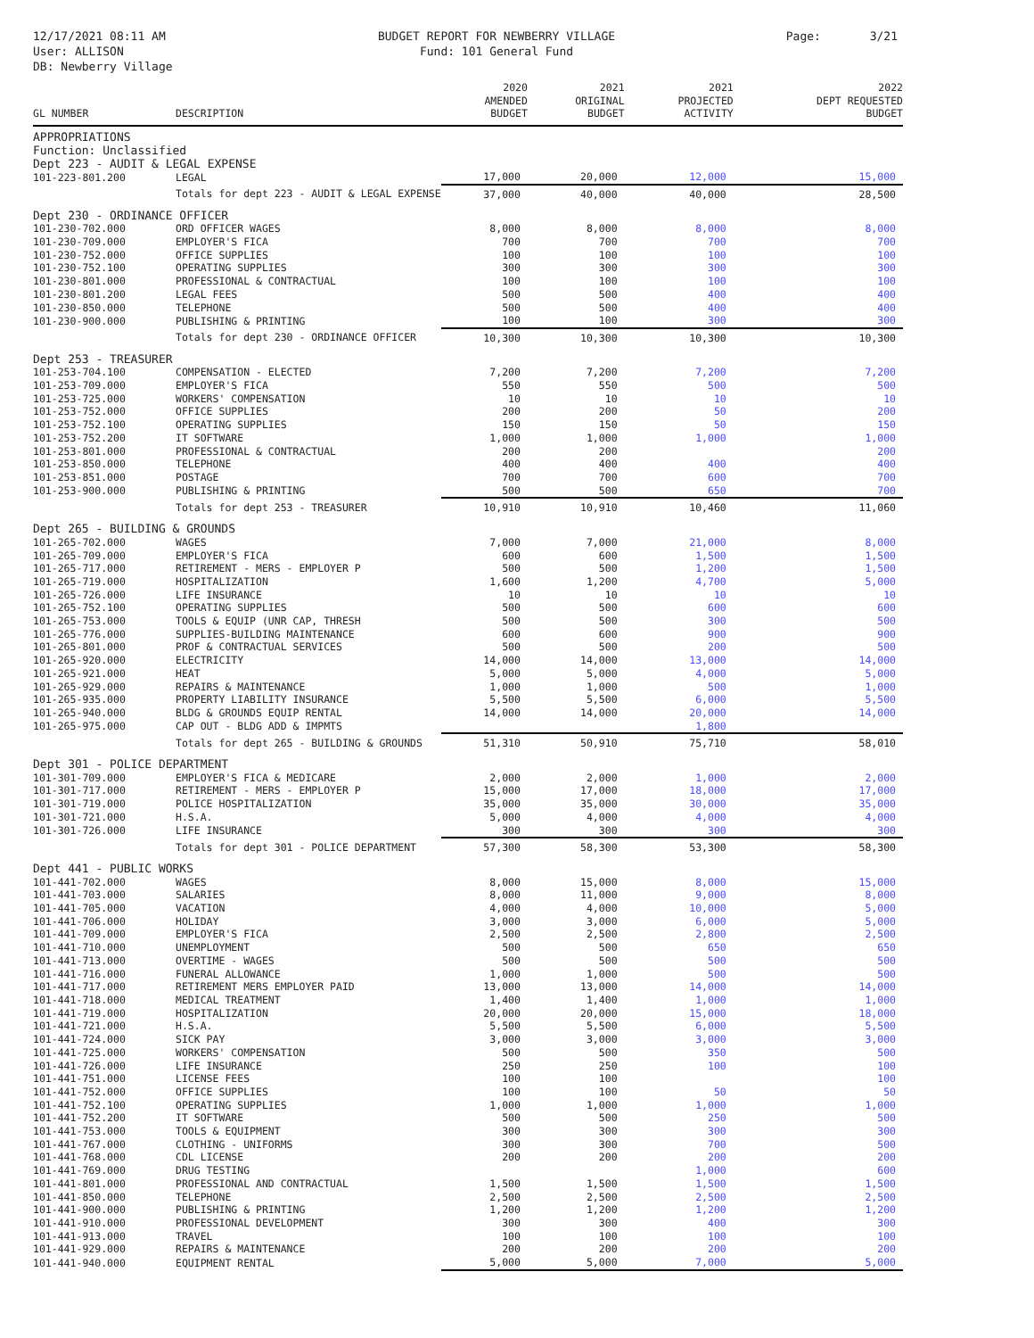12/17/2021 08:11 AM
User: ALLISON
DB: Newberry Village
BUDGET REPORT FOR NEWBERRY VILLAGE
Fund: 101 General Fund
Page: 3/21
| GL NUMBER | DESCRIPTION | 2020 AMENDED BUDGET | 2021 ORIGINAL BUDGET | 2021 PROJECTED ACTIVITY | 2022 DEPT REQUESTED BUDGET |
| --- | --- | --- | --- | --- | --- |
| APPROPRIATIONS | | | | | |
| Function: Unclassified | | | | | |
| Dept 223 - AUDIT & LEGAL EXPENSE | | | | | |
| 101-223-801.200 | LEGAL | 17,000 | 20,000 | 12,000 | 15,000 |
| | Totals for dept 223 - AUDIT & LEGAL EXPENSE | 37,000 | 40,000 | 40,000 | 28,500 |
| Dept 230 - ORDINANCE OFFICER | | | | | |
| 101-230-702.000 | ORD OFFICER WAGES | 8,000 | 8,000 | 8,000 | 8,000 |
| 101-230-709.000 | EMPLOYER'S FICA | 700 | 700 | 700 | 700 |
| 101-230-752.000 | OFFICE SUPPLIES | 100 | 100 | 100 | 100 |
| 101-230-752.100 | OPERATING SUPPLIES | 300 | 300 | 300 | 300 |
| 101-230-801.000 | PROFESSIONAL & CONTRACTUAL | 100 | 100 | 100 | 100 |
| 101-230-801.200 | LEGAL FEES | 500 | 500 | 400 | 400 |
| 101-230-850.000 | TELEPHONE | 500 | 500 | 400 | 400 |
| 101-230-900.000 | PUBLISHING & PRINTING | 100 | 100 | 300 | 300 |
| | Totals for dept 230 - ORDINANCE OFFICER | 10,300 | 10,300 | 10,300 | 10,300 |
| Dept 253 - TREASURER | | | | | |
| 101-253-704.100 | COMPENSATION - ELECTED | 7,200 | 7,200 | 7,200 | 7,200 |
| 101-253-709.000 | EMPLOYER'S FICA | 550 | 550 | 500 | 500 |
| 101-253-725.000 | WORKERS' COMPENSATION | 10 | 10 | 10 | 10 |
| 101-253-752.000 | OFFICE SUPPLIES | 200 | 200 | 50 | 200 |
| 101-253-752.100 | OPERATING SUPPLIES | 150 | 150 | 50 | 150 |
| 101-253-752.200 | IT SOFTWARE | 1,000 | 1,000 | 1,000 | 1,000 |
| 101-253-801.000 | PROFESSIONAL & CONTRACTUAL | 200 | 200 | | 200 |
| 101-253-850.000 | TELEPHONE | 400 | 400 | 400 | 400 |
| 101-253-851.000 | POSTAGE | 700 | 700 | 600 | 700 |
| 101-253-900.000 | PUBLISHING & PRINTING | 500 | 500 | 650 | 700 |
| | Totals for dept 253 - TREASURER | 10,910 | 10,910 | 10,460 | 11,060 |
| Dept 265 - BUILDING & GROUNDS | | | | | |
| 101-265-702.000 | WAGES | 7,000 | 7,000 | 21,000 | 8,000 |
| 101-265-709.000 | EMPLOYER'S FICA | 600 | 600 | 1,500 | 1,500 |
| 101-265-717.000 | RETIREMENT - MERS - EMPLOYER P | 500 | 500 | 1,200 | 1,500 |
| 101-265-719.000 | HOSPITALIZATION | 1,600 | 1,200 | 4,700 | 5,000 |
| 101-265-726.000 | LIFE INSURANCE | 10 | 10 | 10 | 10 |
| 101-265-752.100 | OPERATING SUPPLIES | 500 | 500 | 600 | 600 |
| 101-265-753.000 | TOOLS & EQUIP (UNR CAP, THRESH | 500 | 500 | 300 | 500 |
| 101-265-776.000 | SUPPLIES-BUILDING MAINTENANCE | 600 | 600 | 900 | 900 |
| 101-265-801.000 | PROF & CONTRACTUAL SERVICES | 500 | 500 | 200 | 500 |
| 101-265-920.000 | ELECTRICITY | 14,000 | 14,000 | 13,000 | 14,000 |
| 101-265-921.000 | HEAT | 5,000 | 5,000 | 4,000 | 5,000 |
| 101-265-929.000 | REPAIRS & MAINTENANCE | 1,000 | 1,000 | 500 | 1,000 |
| 101-265-935.000 | PROPERTY LIABILITY INSURANCE | 5,500 | 5,500 | 6,000 | 5,500 |
| 101-265-940.000 | BLDG & GROUNDS EQUIP RENTAL | 14,000 | 14,000 | 20,000 | 14,000 |
| 101-265-975.000 | CAP OUT - BLDG ADD & IMPMTS | | | 1,800 | |
| | Totals for dept 265 - BUILDING & GROUNDS | 51,310 | 50,910 | 75,710 | 58,010 |
| Dept 301 - POLICE DEPARTMENT | | | | | |
| 101-301-709.000 | EMPLOYER'S FICA & MEDICARE | 2,000 | 2,000 | 1,000 | 2,000 |
| 101-301-717.000 | RETIREMENT - MERS - EMPLOYER P | 15,000 | 17,000 | 18,000 | 17,000 |
| 101-301-719.000 | POLICE HOSPITALIZATION | 35,000 | 35,000 | 30,000 | 35,000 |
| 101-301-721.000 | H.S.A. | 5,000 | 4,000 | 4,000 | 4,000 |
| 101-301-726.000 | LIFE INSURANCE | 300 | 300 | 300 | 300 |
| | Totals for dept 301 - POLICE DEPARTMENT | 57,300 | 58,300 | 53,300 | 58,300 |
| Dept 441 - PUBLIC WORKS | | | | | |
| 101-441-702.000 | WAGES | 8,000 | 15,000 | 8,000 | 15,000 |
| 101-441-703.000 | SALARIES | 8,000 | 11,000 | 9,000 | 8,000 |
| 101-441-705.000 | VACATION | 4,000 | 4,000 | 10,000 | 5,000 |
| 101-441-706.000 | HOLIDAY | 3,000 | 3,000 | 6,000 | 5,000 |
| 101-441-709.000 | EMPLOYER'S FICA | 2,500 | 2,500 | 2,800 | 2,500 |
| 101-441-710.000 | UNEMPLOYMENT | 500 | 500 | 650 | 650 |
| 101-441-713.000 | OVERTIME - WAGES | 500 | 500 | 500 | 500 |
| 101-441-716.000 | FUNERAL ALLOWANCE | 1,000 | 1,000 | 500 | 500 |
| 101-441-717.000 | RETIREMENT MERS EMPLOYER PAID | 13,000 | 13,000 | 14,000 | 14,000 |
| 101-441-718.000 | MEDICAL TREATMENT | 1,400 | 1,400 | 1,000 | 1,000 |
| 101-441-719.000 | HOSPITALIZATION | 20,000 | 20,000 | 15,000 | 18,000 |
| 101-441-721.000 | H.S.A. | 5,500 | 5,500 | 6,000 | 5,500 |
| 101-441-724.000 | SICK PAY | 3,000 | 3,000 | 3,000 | 3,000 |
| 101-441-725.000 | WORKERS' COMPENSATION | 500 | 500 | 350 | 500 |
| 101-441-726.000 | LIFE INSURANCE | 250 | 250 | 100 | 100 |
| 101-441-751.000 | LICENSE FEES | 100 | 100 | | 100 |
| 101-441-752.000 | OFFICE SUPPLIES | 100 | 100 | 50 | 50 |
| 101-441-752.100 | OPERATING SUPPLIES | 1,000 | 1,000 | 1,000 | 1,000 |
| 101-441-752.200 | IT SOFTWARE | 500 | 500 | 250 | 500 |
| 101-441-753.000 | TOOLS & EQUIPMENT | 300 | 300 | 300 | 300 |
| 101-441-767.000 | CLOTHING - UNIFORMS | 300 | 300 | 700 | 500 |
| 101-441-768.000 | CDL LICENSE | 200 | 200 | 200 | 200 |
| 101-441-769.000 | DRUG TESTING | | | 1,000 | 600 |
| 101-441-801.000 | PROFESSIONAL AND CONTRACTUAL | 1,500 | 1,500 | 1,500 | 1,500 |
| 101-441-850.000 | TELEPHONE | 2,500 | 2,500 | 2,500 | 2,500 |
| 101-441-900.000 | PUBLISHING & PRINTING | 1,200 | 1,200 | 1,200 | 1,200 |
| 101-441-910.000 | PROFESSIONAL DEVELOPMENT | 300 | 300 | 400 | 300 |
| 101-441-913.000 | TRAVEL | 100 | 100 | 100 | 100 |
| 101-441-929.000 | REPAIRS & MAINTENANCE | 200 | 200 | 200 | 200 |
| 101-441-940.000 | EQUIPMENT RENTAL | 5,000 | 5,000 | 7,000 | 5,000 |